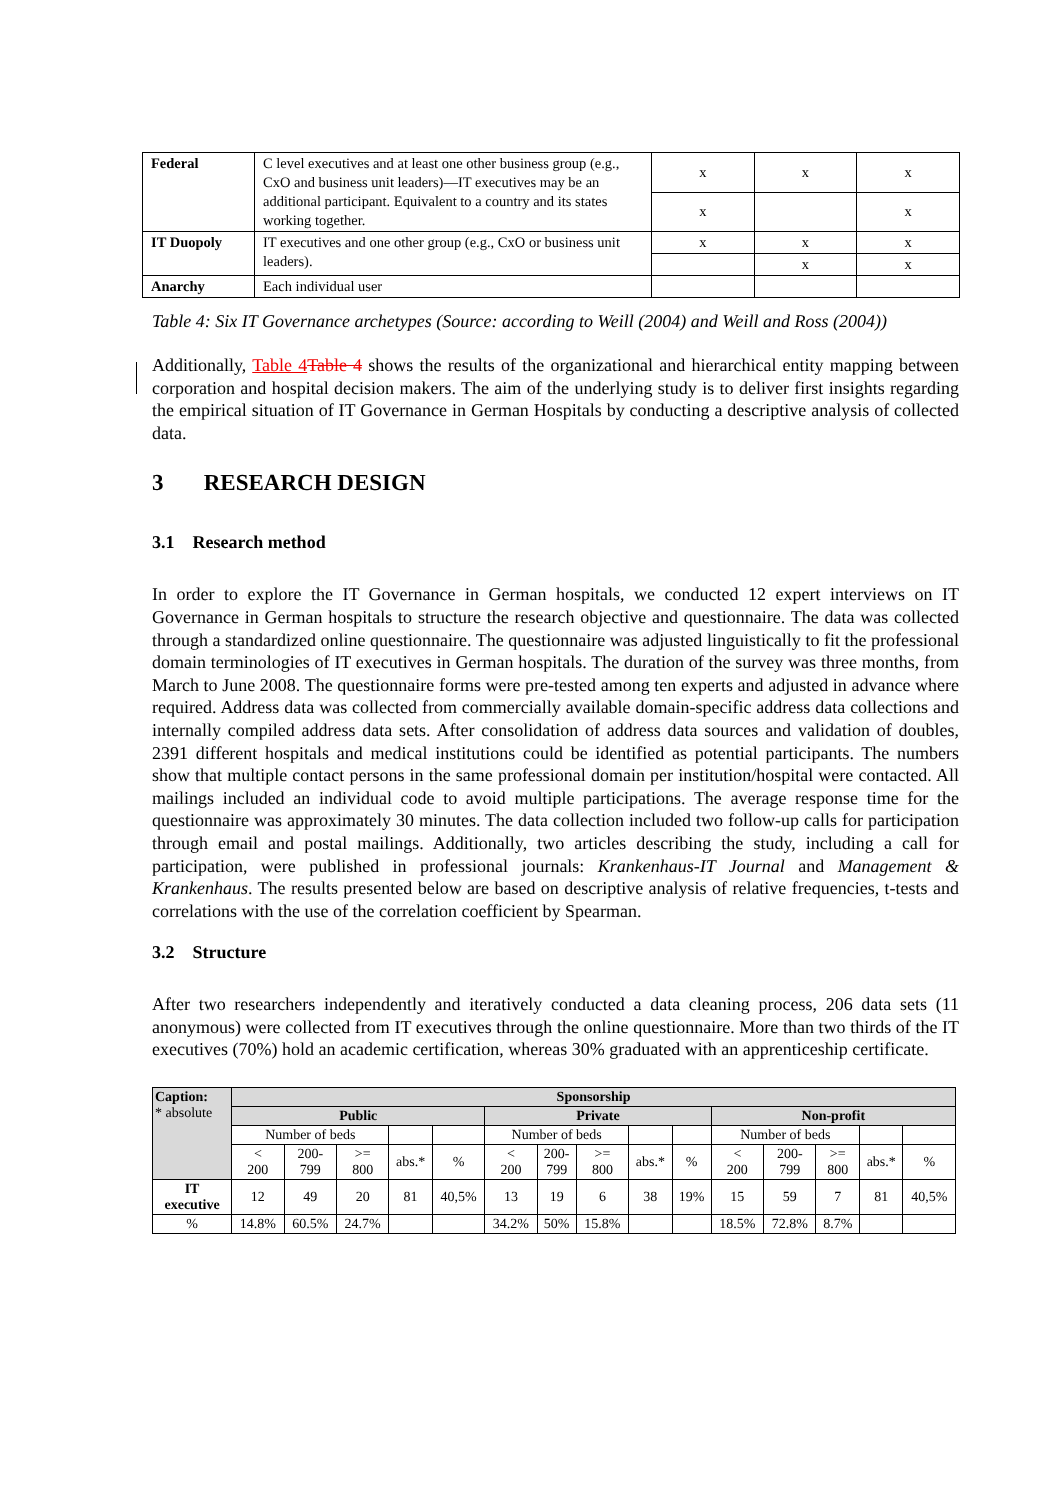| Federal | C level executives and at least one other business group (e.g., CxO and business unit leaders)—IT executives may be an additional participant. Equivalent to a country and its states working together. | x | x | x |
| | | x | | x |
| IT Duopoly | IT executives and one other group (e.g., CxO or business unit leaders). | x | x | x |
| | | | x | x |
| Anarchy | Each individual user | | | |
Table 4: Six IT Governance archetypes (Source: according to Weill (2004) and Weill and Ross (2004))
Additionally, Table 4 Table 4 shows the results of the organizational and hierarchical entity mapping between corporation and hospital decision makers. The aim of the underlying study is to deliver first insights regarding the empirical situation of IT Governance in German Hospitals by conducting a descriptive analysis of collected data.
3 RESEARCH DESIGN
3.1 Research method
In order to explore the IT Governance in German hospitals, we conducted 12 expert interviews on IT Governance in German hospitals to structure the research objective and questionnaire. The data was collected through a standardized online questionnaire. The questionnaire was adjusted linguistically to fit the professional domain terminologies of IT executives in German hospitals. The duration of the survey was three months, from March to June 2008. The questionnaire forms were pre-tested among ten experts and adjusted in advance where required. Address data was collected from commercially available domain-specific address data collections and internally compiled address data sets. After consolidation of address data sources and validation of doubles, 2391 different hospitals and medical institutions could be identified as potential participants. The numbers show that multiple contact persons in the same professional domain per institution/hospital were contacted. All mailings included an individual code to avoid multiple participations. The average response time for the questionnaire was approximately 30 minutes. The data collection included two follow-up calls for participation through email and postal mailings. Additionally, two articles describing the study, including a call for participation, were published in professional journals: Krankenhaus-IT Journal and Management & Krankenhaus. The results presented below are based on descriptive analysis of relative frequencies, t-tests and correlations with the use of the correlation coefficient by Spearman.
3.2 Structure
After two researchers independently and iteratively conducted a data cleaning process, 206 data sets (11 anonymous) were collected from IT executives through the online questionnaire. More than two thirds of the IT executives (70%) hold an academic certification, whereas 30% graduated with an apprenticeship certificate.
| Caption: * absolute | Sponsorship | | | | | | | | | | | | | | |
| | Public | | | | | Private | | | | | Non-profit | | | | |
| | Number of beds | | | | | Number of beds | | | | | Number of beds | | | | |
| | < 200 | 200- 799 | >= 800 | abs.* | % | < 200 | 200- 799 | >= 800 | abs.* | % | < 200 | 200- 799 | >= 800 | abs.* | % |
| IT executive | 12 | 49 | 20 | 81 | 40,5% | 13 | 19 | 6 | 38 | 19% | 15 | 59 | 7 | 81 | 40,5% |
| % | 14.8% | 60.5% | 24.7% | | | 34.2% | 50% | 15.8% | | | 18.5% | 72.8% | 8.7% | | |